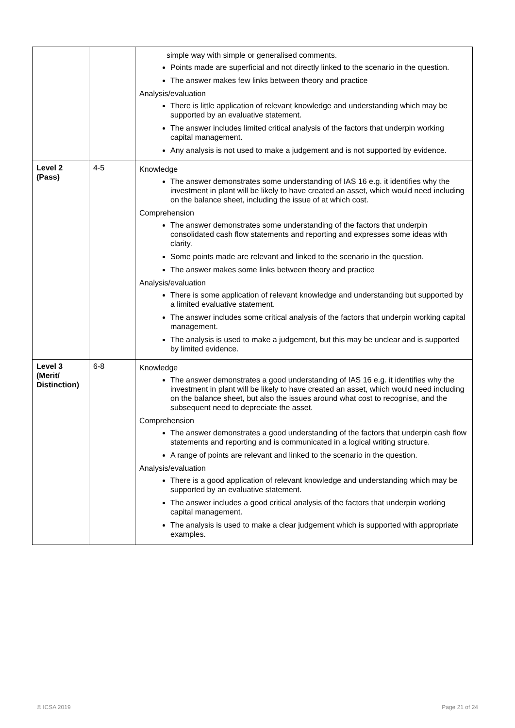| | | simple way with simple or generalised comments. Points made are superficial and not directly linked to the scenario in the question. The answer makes few links between theory and practice Analysis/evaluation There is little application of relevant knowledge and understanding which may be supported by an evaluative statement. The answer includes limited critical analysis of the factors that underpin working capital management. Any analysis is not used to make a judgement and is not supported by evidence. |
| Level 2 (Pass) | 4-5 | Knowledge The answer demonstrates some understanding of IAS 16 e.g. it identifies why the investment in plant will be likely to have created an asset, which would need including on the balance sheet, including the issue of at which cost. Comprehension The answer demonstrates some understanding of the factors that underpin consolidated cash flow statements and reporting and expresses some ideas with clarity. Some points made are relevant and linked to the scenario in the question. The answer makes some links between theory and practice Analysis/evaluation There is some application of relevant knowledge and understanding but supported by a limited evaluative statement. The answer includes some critical analysis of the factors that underpin working capital management. The analysis is used to make a judgement, but this may be unclear and is supported by limited evidence. |
| Level 3 (Merit/ Distinction) | 6-8 | Knowledge The answer demonstrates a good understanding of IAS 16 e.g. it identifies why the investment in plant will be likely to have created an asset, which would need including on the balance sheet, but also the issues around what cost to recognise, and the subsequent need to depreciate the asset. Comprehension The answer demonstrates a good understanding of the factors that underpin cash flow statements and reporting and is communicated in a logical writing structure. A range of points are relevant and linked to the scenario in the question. Analysis/evaluation There is a good application of relevant knowledge and understanding which may be supported by an evaluative statement. The answer includes a good critical analysis of the factors that underpin working capital management. The analysis is used to make a clear judgement which is supported with appropriate examples. |
© ICSA 2019 Page 21 of 24